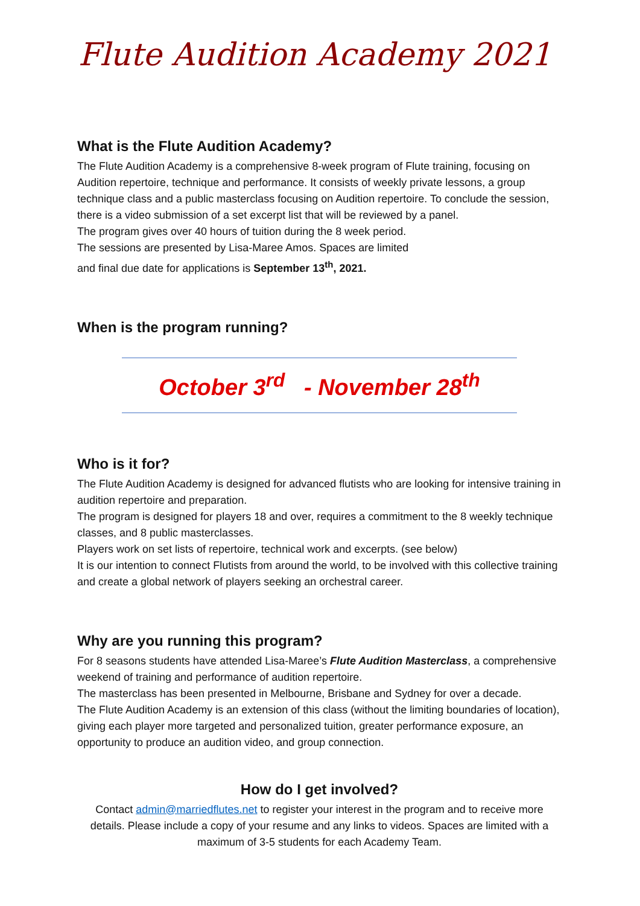Flute Audition Academy 2021
What is the Flute Audition Academy?
The Flute Audition Academy is a comprehensive 8-week program of Flute training, focusing on Audition repertoire, technique and performance. It consists of weekly private lessons, a group technique class and a public masterclass focusing on Audition repertoire. To conclude the session, there is a video submission of a set excerpt list that will be reviewed by a panel.
The program gives over 40 hours of tuition during the 8 week period.
The sessions are presented by Lisa-Maree Amos. Spaces are limited
and final due date for applications is September 13<sup>th</sup>, 2021.
When is the program running?
October 3<sup>rd</sup> - November 28<sup>th</sup>
Who is it for?
The Flute Audition Academy is designed for advanced flutists who are looking for intensive training in audition repertoire and preparation.
The program is designed for players 18 and over, requires a commitment to the 8 weekly technique classes, and 8 public masterclasses.
Players work on set lists of repertoire, technical work and excerpts. (see below)
It is our intention to connect Flutists from around the world, to be involved with this collective training and create a global network of players seeking an orchestral career.
Why are you running this program?
For 8 seasons students have attended Lisa-Maree’s Flute Audition Masterclass, a comprehensive weekend of training and performance of audition repertoire.
The masterclass has been presented in Melbourne, Brisbane and Sydney for over a decade.
The Flute Audition Academy is an extension of this class (without the limiting boundaries of location), giving each player more targeted and personalized tuition, greater performance exposure, an opportunity to produce an audition video, and group connection.
How do I get involved?
Contact admin@marriedflutes.net to register your interest in the program and to receive more details. Please include a copy of your resume and any links to videos. Spaces are limited with a maximum of 3-5 students for each Academy Team.